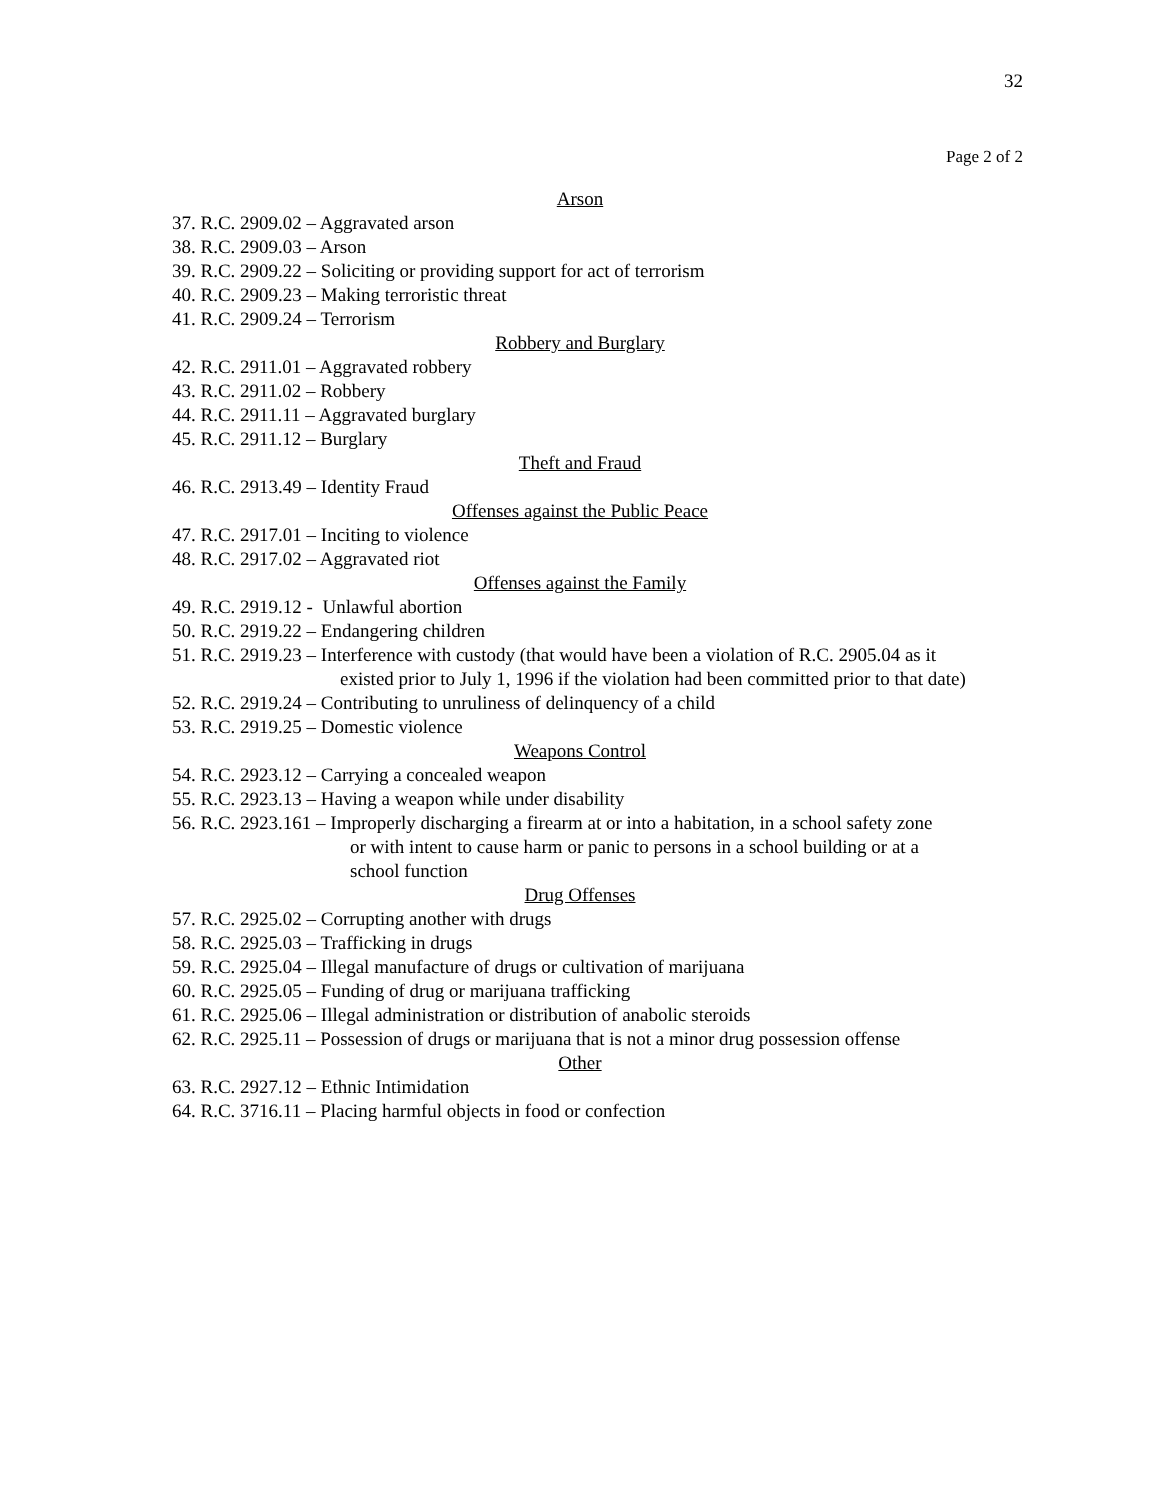32
Page 2 of 2
Arson
37. R.C. 2909.02 – Aggravated arson
38. R.C. 2909.03 – Arson
39. R.C. 2909.22 – Soliciting or providing support for act of terrorism
40. R.C. 2909.23 – Making terroristic threat
41. R.C. 2909.24 – Terrorism
Robbery and Burglary
42. R.C. 2911.01 – Aggravated robbery
43. R.C. 2911.02 – Robbery
44. R.C. 2911.11 – Aggravated burglary
45. R.C. 2911.12 – Burglary
Theft and Fraud
46. R.C. 2913.49 – Identity Fraud
Offenses against the Public Peace
47. R.C. 2917.01 – Inciting to violence
48. R.C. 2917.02 – Aggravated riot
Offenses against the Family
49. R.C. 2919.12 - Unlawful abortion
50. R.C. 2919.22 – Endangering children
51. R.C. 2919.23 – Interference with custody (that would have been a violation of R.C. 2905.04 as it
existed prior to July 1, 1996 if the violation had been committed prior to that date)
52. R.C. 2919.24 – Contributing to unruliness of delinquency of a child
53. R.C. 2919.25 – Domestic violence
Weapons Control
54. R.C. 2923.12 – Carrying a concealed weapon
55. R.C. 2923.13 – Having a weapon while under disability
56. R.C. 2923.161 – Improperly discharging a firearm at or into a habitation, in a school safety zone
or with intent to cause harm or panic to persons in a school building or at a
school function
Drug Offenses
57. R.C. 2925.02 – Corrupting another with drugs
58. R.C. 2925.03 – Trafficking in drugs
59. R.C. 2925.04 – Illegal manufacture of drugs or cultivation of marijuana
60. R.C. 2925.05 – Funding of drug or marijuana trafficking
61. R.C. 2925.06 – Illegal administration or distribution of anabolic steroids
62. R.C. 2925.11 – Possession of drugs or marijuana that is not a minor drug possession offense
Other
63. R.C. 2927.12 – Ethnic Intimidation
64. R.C. 3716.11 – Placing harmful objects in food or confection